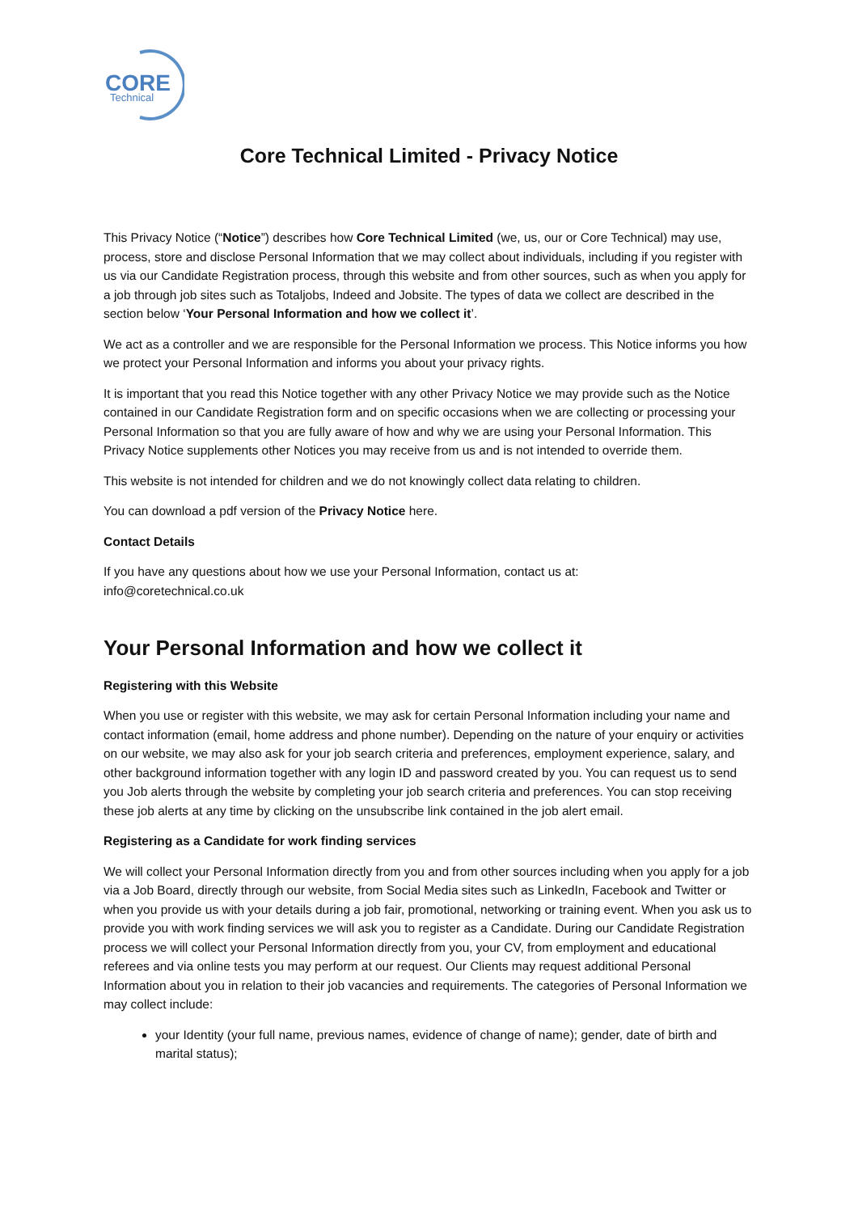CORE
Technical
Core Technical Limited - Privacy Notice
This Privacy Notice (“Notice”) describes how Core Technical Limited (we, us, our or Core Technical) may use, process, store and disclose Personal Information that we may collect about individuals, including if you register with us via our Candidate Registration process, through this website and from other sources, such as when you apply for a job through job sites such as Totaljobs, Indeed and Jobsite. The types of data we collect are described in the section below ‘Your Personal Information and how we collect it’.
We act as a controller and we are responsible for the Personal Information we process. This Notice informs you how we protect your Personal Information and informs you about your privacy rights.
It is important that you read this Notice together with any other Privacy Notice we may provide such as the Notice contained in our Candidate Registration form and on specific occasions when we are collecting or processing your Personal Information so that you are fully aware of how and why we are using your Personal Information. This Privacy Notice supplements other Notices you may receive from us and is not intended to override them.
This website is not intended for children and we do not knowingly collect data relating to children.
You can download a pdf version of the Privacy Notice here.
Contact Details
If you have any questions about how we use your Personal Information, contact us at:
info@coretechnical.co.uk
Your Personal Information and how we collect it
Registering with this Website
When you use or register with this website, we may ask for certain Personal Information including your name and contact information (email, home address and phone number). Depending on the nature of your enquiry or activities on our website, we may also ask for your job search criteria and preferences, employment experience, salary, and other background information together with any login ID and password created by you. You can request us to send you Job alerts through the website by completing your job search criteria and preferences. You can stop receiving these job alerts at any time by clicking on the unsubscribe link contained in the job alert email.
Registering as a Candidate for work finding services
We will collect your Personal Information directly from you and from other sources including when you apply for a job via a Job Board, directly through our website, from Social Media sites such as LinkedIn, Facebook and Twitter or when you provide us with your details during a job fair, promotional, networking or training event. When you ask us to provide you with work finding services we will ask you to register as a Candidate. During our Candidate Registration process we will collect your Personal Information directly from you, your CV, from employment and educational referees and via online tests you may perform at our request. Our Clients may request additional Personal Information about you in relation to their job vacancies and requirements. The categories of Personal Information we may collect include:
your Identity (your full name, previous names, evidence of change of name); gender, date of birth and marital status);